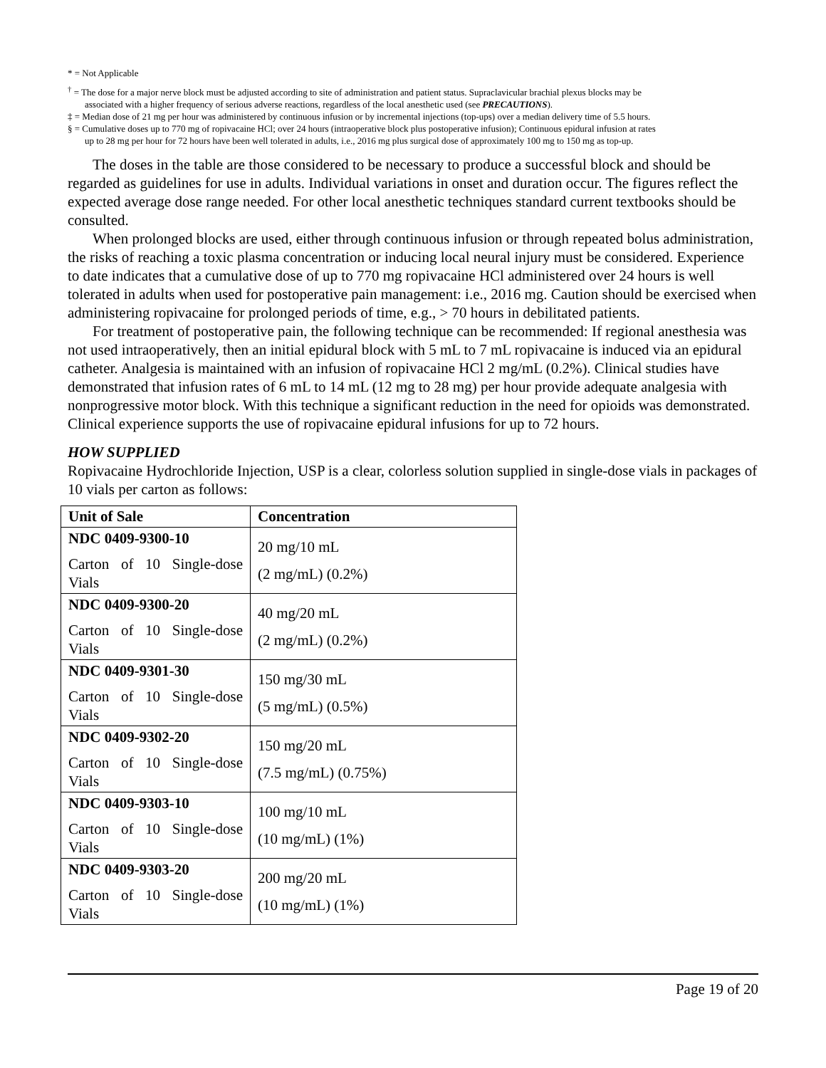* = Not Applicable
<sup>†</sup> = The dose for a major nerve block must be adjusted according to site of administration and patient status. Supraclavicular brachial plexus blocks may be
associated with a higher frequency of serious adverse reactions, regardless of the local anesthetic used (see PRECAUTIONS).
‡ = Median dose of 21 mg per hour was administered by continuous infusion or by incremental injections (top-ups) over a median delivery time of 5.5 hours.
§ = Cumulative doses up to 770 mg of ropivacaine HCl; over 24 hours (intraoperative block plus postoperative infusion); Continuous epidural infusion at rates
up to 28 mg per hour for 72 hours have been well tolerated in adults, i.e., 2016 mg plus surgical dose of approximately 100 mg to 150 mg as top-up.
The doses in the table are those considered to be necessary to produce a successful block and should be regarded as guidelines for use in adults. Individual variations in onset and duration occur. The figures reflect the expected average dose range needed. For other local anesthetic techniques standard current textbooks should be consulted.
When prolonged blocks are used, either through continuous infusion or through repeated bolus administration, the risks of reaching a toxic plasma concentration or inducing local neural injury must be considered. Experience to date indicates that a cumulative dose of up to 770 mg ropivacaine HCl administered over 24 hours is well tolerated in adults when used for postoperative pain management: i.e., 2016 mg. Caution should be exercised when administering ropivacaine for prolonged periods of time, e.g., > 70 hours in debilitated patients.
For treatment of postoperative pain, the following technique can be recommended: If regional anesthesia was not used intraoperatively, then an initial epidural block with 5 mL to 7 mL ropivacaine is induced via an epidural catheter. Analgesia is maintained with an infusion of ropivacaine HCl 2 mg/mL (0.2%). Clinical studies have demonstrated that infusion rates of 6 mL to 14 mL (12 mg to 28 mg) per hour provide adequate analgesia with nonprogressive motor block. With this technique a significant reduction in the need for opioids was demonstrated. Clinical experience supports the use of ropivacaine epidural infusions for up to 72 hours.
HOW SUPPLIED
Ropivacaine Hydrochloride Injection, USP is a clear, colorless solution supplied in single-dose vials in packages of 10 vials per carton as follows:
| Unit of Sale | Concentration |
| --- | --- |
| NDC 0409-9300-10 Carton of 10 Single-dose Vials | 20 mg/10 mL (2 mg/mL) (0.2%) |
| NDC 0409-9300-20 Carton of 10 Single-dose Vials | 40 mg/20 mL (2 mg/mL) (0.2%) |
| NDC 0409-9301-30 Carton of 10 Single-dose Vials | 150 mg/30 mL (5 mg/mL) (0.5%) |
| NDC 0409-9302-20 Carton of 10 Single-dose Vials | 150 mg/20 mL (7.5 mg/mL) (0.75%) |
| NDC 0409-9303-10 Carton of 10 Single-dose Vials | 100 mg/10 mL (10 mg/mL) (1%) |
| NDC 0409-9303-20 Carton of 10 Single-dose Vials | 200 mg/20 mL (10 mg/mL) (1%) |
Page 19 of 20